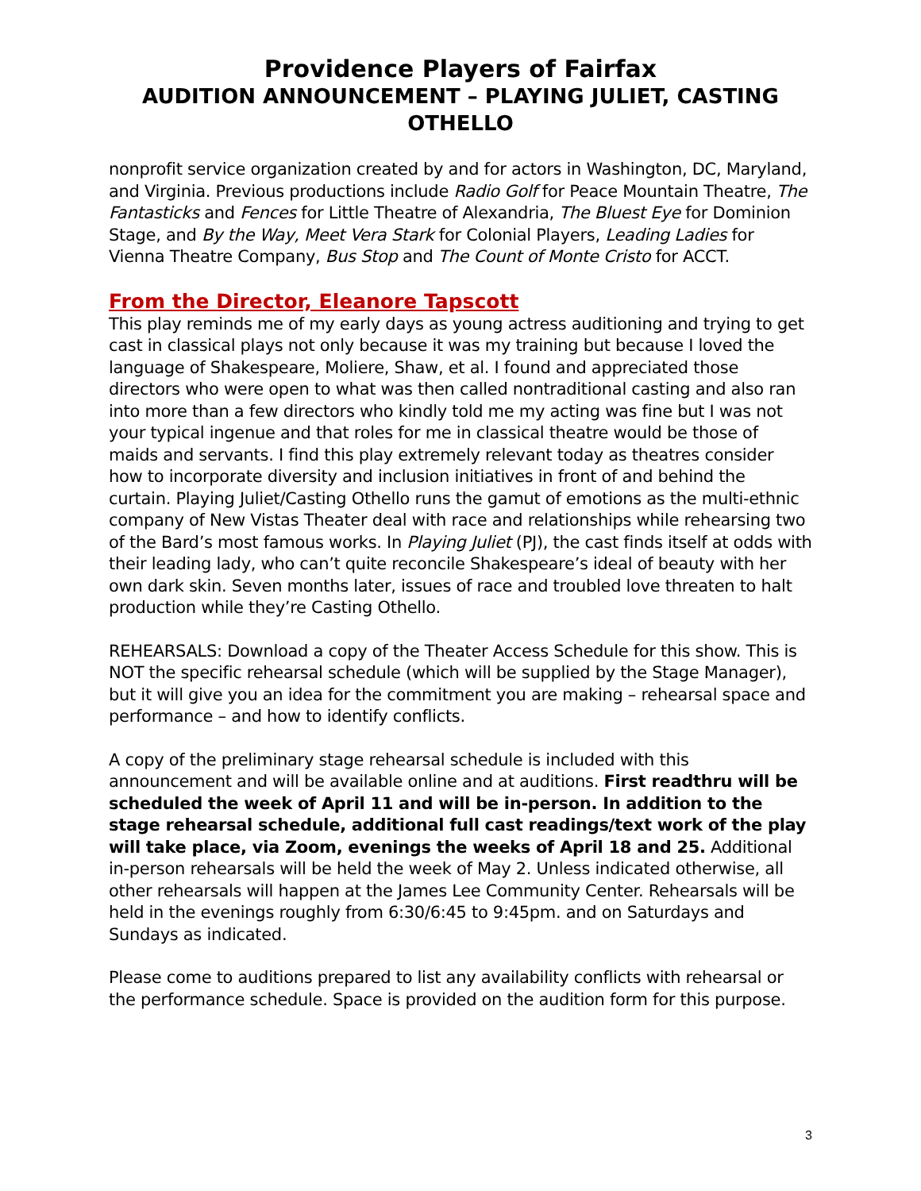Providence Players of Fairfax
AUDITION ANNOUNCEMENT – PLAYING JULIET, CASTING OTHELLO
nonprofit service organization created by and for actors in Washington, DC, Maryland, and Virginia. Previous productions include Radio Golf for Peace Mountain Theatre, The Fantasticks and Fences for Little Theatre of Alexandria, The Bluest Eye for Dominion Stage, and By the Way, Meet Vera Stark for Colonial Players, Leading Ladies for Vienna Theatre Company, Bus Stop and The Count of Monte Cristo for ACCT.
From the Director, Eleanore Tapscott
This play reminds me of my early days as young actress auditioning and trying to get cast in classical plays not only because it was my training but because I loved the language of Shakespeare, Moliere, Shaw, et al. I found and appreciated those directors who were open to what was then called nontraditional casting and also ran into more than a few directors who kindly told me my acting was fine but I was not your typical ingenue and that roles for me in classical theatre would be those of maids and servants. I find this play extremely relevant today as theatres consider how to incorporate diversity and inclusion initiatives in front of and behind the curtain. Playing Juliet/Casting Othello runs the gamut of emotions as the multi-ethnic company of New Vistas Theater deal with race and relationships while rehearsing two of the Bard’s most famous works. In Playing Juliet (PJ), the cast finds itself at odds with their leading lady, who can’t quite reconcile Shakespeare’s ideal of beauty with her own dark skin. Seven months later, issues of race and troubled love threaten to halt production while they’re Casting Othello.
REHEARSALS: Download a copy of the Theater Access Schedule for this show. This is NOT the specific rehearsal schedule (which will be supplied by the Stage Manager), but it will give you an idea for the commitment you are making – rehearsal space and performance – and how to identify conflicts.
A copy of the preliminary stage rehearsal schedule is included with this announcement and will be available online and at auditions. First readthru will be scheduled the week of April 11 and will be in-person. In addition to the stage rehearsal schedule, additional full cast readings/text work of the play will take place, via Zoom, evenings the weeks of April 18 and 25. Additional in-person rehearsals will be held the week of May 2. Unless indicated otherwise, all other rehearsals will happen at the James Lee Community Center. Rehearsals will be held in the evenings roughly from 6:30/6:45 to 9:45pm. and on Saturdays and Sundays as indicated.
Please come to auditions prepared to list any availability conflicts with rehearsal or the performance schedule. Space is provided on the audition form for this purpose.
3